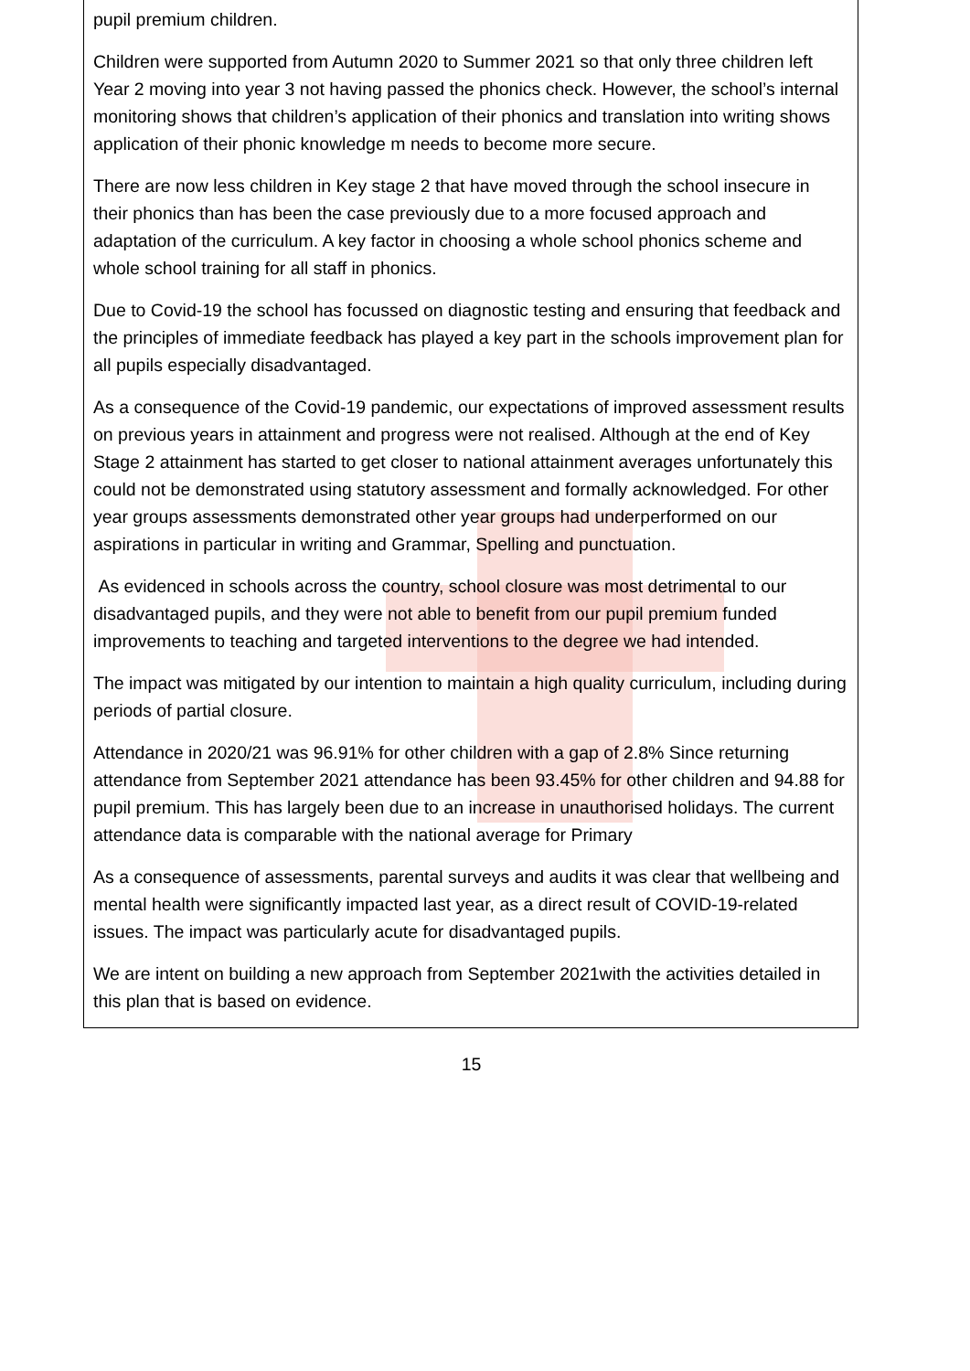pupil premium children.
Children were supported from Autumn 2020 to Summer 2021 so that only three children left Year 2 moving into year 3 not having passed the phonics check. However, the school’s internal monitoring shows that children’s application of their phonics and translation into writing shows application of their phonic knowledge m needs to become more secure.
There are now less children in Key stage 2 that have moved through the school insecure in their phonics than has been the case previously due to a more focused approach and adaptation of the curriculum. A key factor in choosing a whole school phonics scheme and whole school training for all staff in phonics.
Due to Covid-19 the school has focussed on diagnostic testing and ensuring that feedback and the principles of immediate feedback has played a key part in the schools improvement plan for all pupils especially disadvantaged.
As a consequence of the Covid-19 pandemic, our expectations of improved assessment results on previous years in attainment and progress were not realised. Although at the end of Key Stage 2 attainment has started to get closer to national attainment averages unfortunately this could not be demonstrated using statutory assessment and formally acknowledged. For other year groups assessments demonstrated other year groups had underperformed on our aspirations in particular in writing and Grammar, Spelling and punctuation.
As evidenced in schools across the country, school closure was most detrimental to our disadvantaged pupils, and they were not able to benefit from our pupil premium funded improvements to teaching and targeted interventions to the degree we had intended.
The impact was mitigated by our intention to maintain a high quality curriculum, including during periods of partial closure.
Attendance in 2020/21 was 96.91% for other children with a gap of 2.8% Since returning attendance from September 2021 attendance has been 93.45% for other children and 94.88 for pupil premium. This has largely been due to an increase in unauthorised holidays. The current attendance data is comparable with the national average for Primary
As a consequence of assessments, parental surveys and audits it was clear that wellbeing and mental health were significantly impacted last year, as a direct result of COVID-19-related issues. The impact was particularly acute for disadvantaged pupils.
We are intent on building a new approach from September 2021with the activities detailed in this plan that is based on evidence.
15